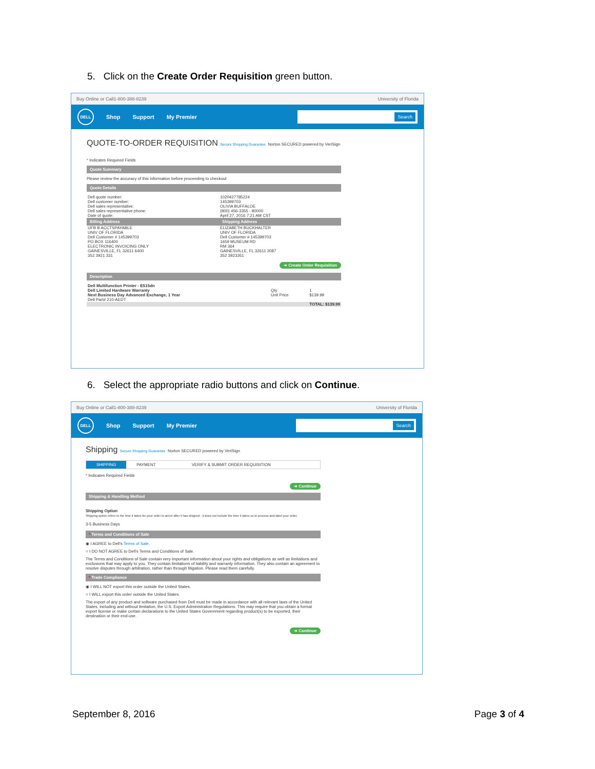5. Click on the Create Order Requisition green button.
Buy Online or Call1-800-388-8239 University of Florida
DELL Shop Support My Premier Search
QUOTE-TO-ORDER REQUISITION Secure Shopping Guarantee Norton SECURED powered by VeriSign
* Indicates Required Fields
Quote Summary
Please review the accuracy of this information before proceeding to checkout
Quote Details
| Dell quote number: Dell customer number: Dell sales representative: Dell sales representative phone: Date of quote: | 1020427785224 145399703 OLIVIA BUFFALOE (800) 456-3355 - 80000 April 27, 2016 7:21 AM CST |
| Billing Address | Shipping Address |
| UFB B ACCTSPAYABLE UNIV OF FLORIDA Dell Customer # 145399703 PO BOX 116400 ELECTRONIC INVOICING ONLY GAINESVILLE, FL 32611 6400 352 3921 331 | ELIZABETH BUCKHALTER UNIV OF FLORIDA Dell Customer # 145399703 1659 MUSEUM RD RM 364 GAINESVILLE, FL 32611 2087 352 3923261 |
➜ Create Order Requisition
Description
| Dell Multifunction Printer - E515dn | | |
| Dell Limited Hardware Warranty | Qty | 1 |
| Next Business Day Advanced Exchange, 1 Year Dell Part# 210-AEDT | Unit Price | $139.99 |
| TOTAL: $139.99 | | |
6. Select the appropriate radio buttons and click on Continue.
Buy Online or Call1-800-388-8239 University of Florida
DELL Shop Support My Premier Search
Shipping Secure Shopping Guarantee Norton SECURED powered by VeriSign
SHIPPING PAYMENT VERIFY & SUBMIT ORDER REQUISITION
* Indicates Required Fields
➜ Continue
Shipping & Handling Method
Shipping Option
Shipping option refers to the time it takes for your order to arrive after it has shipped - it does not include the time it takes us to process and label your order.
3-5 Business Days
* Terms and Conditions of Sale
◉ I AGREE to Dell's Terms of Sale.
○ I DO NOT AGREE to Dell's Terms and Conditions of Sale.
The Terms and Conditions of Sale contain very important information about your rights and obligations as well as limitations and exclusions that may apply to you. They contain limitations of liability and warranty information. They also contain an agreement to resolve disputes through arbitration, rather than through litigation. Please read them carefully.
* Trade Compliance
◉ I WILL NOT export this order outside the United States.
○ I WILL export this order outside the United States.
The export of any product and software purchased from Dell must be made in accordance with all relevant laws of the United States, including and without limitation, the U.S. Export Administration Regulations. This may require that you obtain a formal export license or make certain declarations to the United States Government regarding product(s) to be exported, their destination or their end-use.
➜ Continue
September 8, 2016 Page 3 of 4